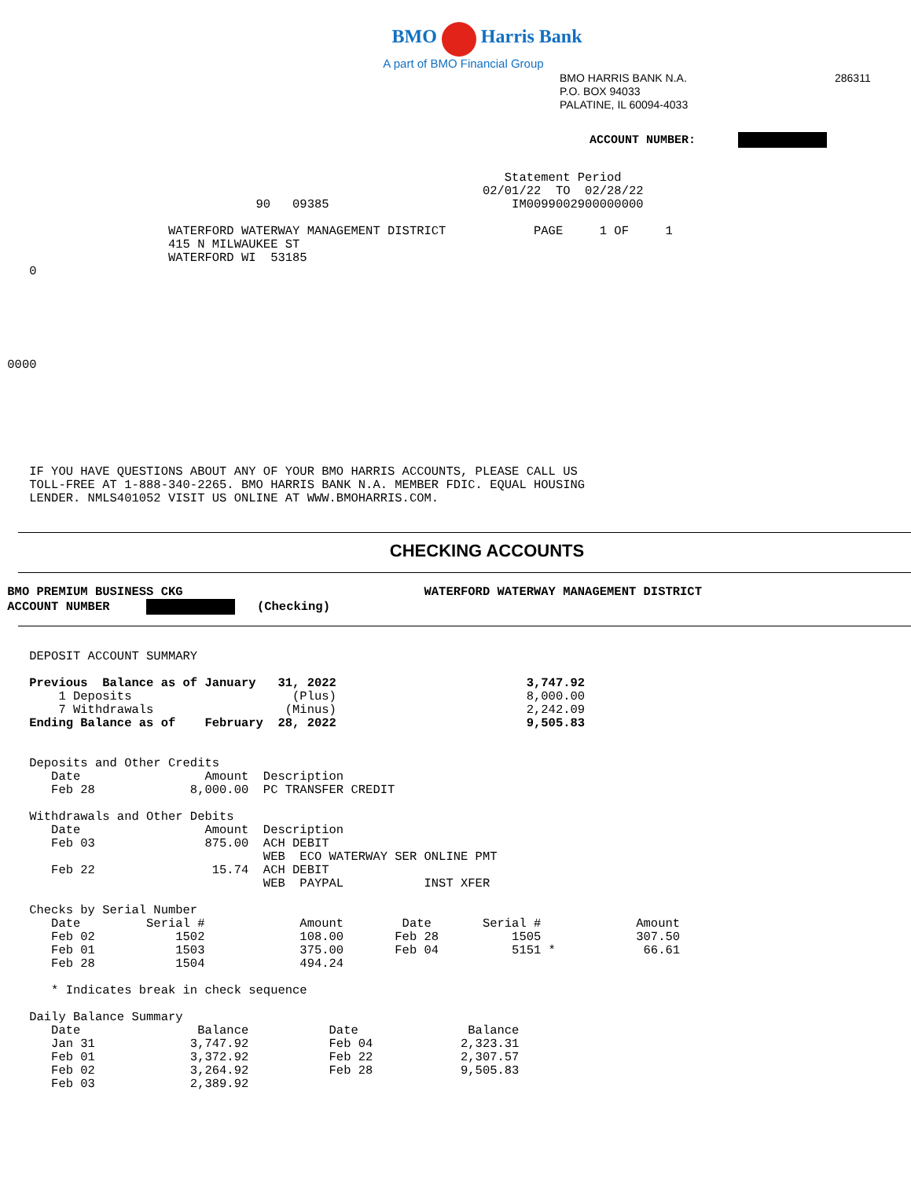BMO Harris Bank
A part of BMO Financial Group
BMO HARRIS BANK N.A. 286311
P.O. BOX 94033
PALATINE, IL 60094-4033
ACCOUNT NUMBER:
                                                                     Statement Period
                                                                  02/01/22  TO  02/28/22
                                   90   09385                         IM0099002900000000

                       WATERFORD WATERWAY MANAGEMENT DISTRICT            PAGE     1 OF     1
                       415 N MILWAUKEE ST
                       WATERFORD WI  53185
    0






 0000







    IF YOU HAVE QUESTIONS ABOUT ANY OF YOUR BMO HARRIS ACCOUNTS, PLEASE CALL US
    TOLL-FREE AT 1-888-340-2265. BMO HARRIS BANK N.A. MEMBER FDIC. EQUAL HOUSING
    LENDER. NMLS401052 VISIT US ONLINE AT WWW.BMOHARRIS.COM.
CHECKING ACCOUNTS
 BMO PREMIUM BUSINESS CKG                                 WATERFORD WATERWAY MANAGEMENT DISTRICT
 ACCOUNT NUMBER        (Checking)
    DEPOSIT ACCOUNT SUMMARY

    Previous  Balance as of January   31, 2022                          3,747.92
        1 Deposits                      (Plus)                          8,000.00
        7 Withdrawals                  (Minus)                          2,242.09
    Ending Balance as of    February  28, 2022                          9,505.83


    Deposits and Other Credits
       Date                 Amount  Description
       Feb 28             8,000.00  PC TRANSFER CREDIT

    Withdrawals and Other Debits
       Date                 Amount  Description
       Feb 03               875.00  ACH DEBIT
                                    WEB  ECO WATERWAY SER ONLINE PMT
       Feb 22                15.74  ACH DEBIT
                                    WEB  PAYPAL           INST XFER

    Checks by Serial Number
       Date         Serial #             Amount        Date       Serial #             Amount
       Feb 02           1502             108.00       Feb 28          1505             307.50
       Feb 01           1503             375.00       Feb 04          5151 *            66.61
       Feb 28           1504             494.24

       * Indicates break in check sequence

    Daily Balance Summary
       Date                Balance           Date               Balance
       Jan 31             3,747.92           Feb 04            2,323.31
       Feb 01             3,372.92           Feb 22            2,307.57
       Feb 02             3,264.92           Feb 28            9,505.83
       Feb 03             2,389.92